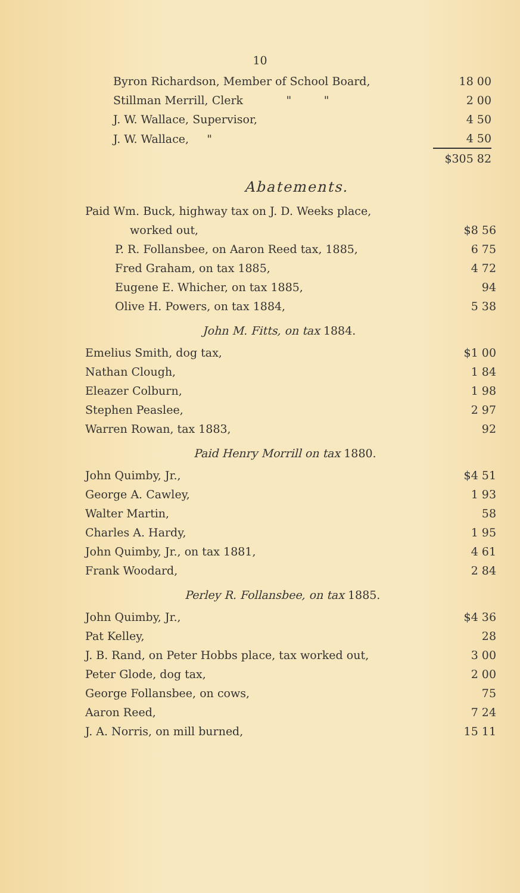10
| Byron Richardson, Member of School Board, | 18 00 |
| Stillman Merrill, Clerk " " | 2 00 |
| J. W. Wallace, Supervisor, | 4 50 |
| J. W. Wallace, " | 4 50 |
| | $305 82 |
Abatements.
| Paid Wm. Buck, highway tax on J. D. Weeks place, | |
| worked out, | $8 56 |
| P. R. Follansbee, on Aaron Reed tax, 1885, | 6 75 |
| Fred Graham, on tax 1885, | 4 72 |
| Eugene E. Whicher, on tax 1885, | 94 |
| Olive H. Powers, on tax 1884, | 5 38 |
John M. Fitts, on tax 1884.
| Emelius Smith, dog tax, | $1 00 |
| Nathan Clough, | 1 84 |
| Eleazer Colburn, | 1 98 |
| Stephen Peaslee, | 2 97 |
| Warren Rowan, tax 1883, | 92 |
Paid Henry Morrill on tax 1880.
| John Quimby, Jr., | $4 51 |
| George A. Cawley, | 1 93 |
| Walter Martin, | 58 |
| Charles A. Hardy, | 1 95 |
| John Quimby, Jr., on tax 1881, | 4 61 |
| Frank Woodard, | 2 84 |
Perley R. Follansbee, on tax 1885.
| John Quimby, Jr., | $4 36 |
| Pat Kelley, | 28 |
| J. B. Rand, on Peter Hobbs place, tax worked out, | 3 00 |
| Peter Glode, dog tax, | 2 00 |
| George Follansbee, on cows, | 75 |
| Aaron Reed, | 7 24 |
| J. A. Norris, on mill burned, | 15 11 |